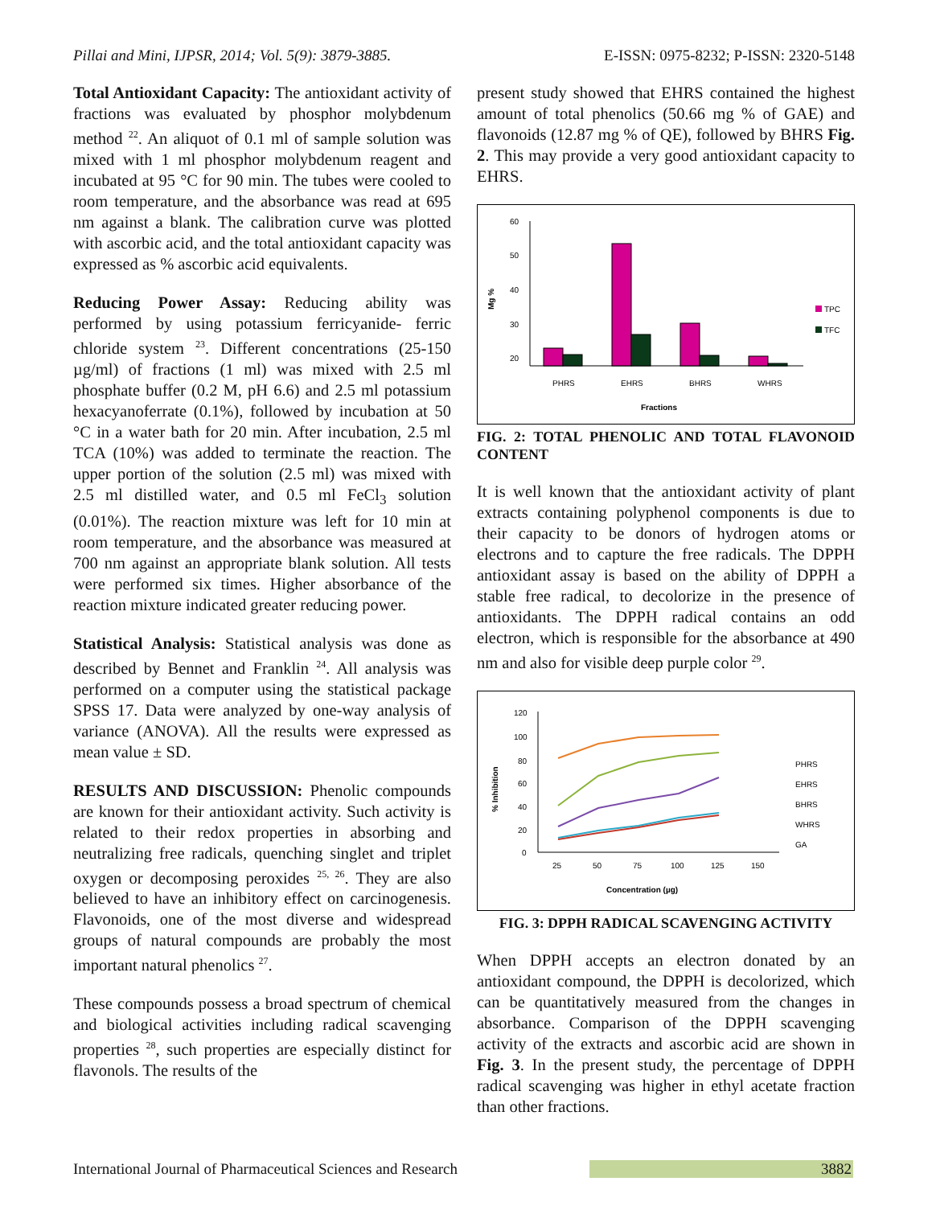Pillai and Mini, IJPSR, 2014; Vol. 5(9): 3879-3885. E-ISSN: 0975-8232; P-ISSN: 2320-5148
Total Antioxidant Capacity: The antioxidant activity of fractions was evaluated by phosphor molybdenum method <sup>22</sup>. An aliquot of 0.1 ml of sample solution was mixed with 1 ml phosphor molybdenum reagent and incubated at 95 °C for 90 min. The tubes were cooled to room temperature, and the absorbance was read at 695 nm against a blank. The calibration curve was plotted with ascorbic acid, and the total antioxidant capacity was expressed as % ascorbic acid equivalents.
Reducing Power Assay: Reducing ability was performed by using potassium ferricyanide- ferric chloride system <sup>23</sup>. Different concentrations (25-150 µg/ml) of fractions (1 ml) was mixed with 2.5 ml phosphate buffer (0.2 M, pH 6.6) and 2.5 ml potassium hexacyanoferrate (0.1%), followed by incubation at 50 °C in a water bath for 20 min. After incubation, 2.5 ml TCA (10%) was added to terminate the reaction. The upper portion of the solution (2.5 ml) was mixed with 2.5 ml distilled water, and 0.5 ml FeCl<sub>3</sub> solution (0.01%). The reaction mixture was left for 10 min at room temperature, and the absorbance was measured at 700 nm against an appropriate blank solution. All tests were performed six times. Higher absorbance of the reaction mixture indicated greater reducing power.
Statistical Analysis: Statistical analysis was done as described by Bennet and Franklin <sup>24</sup>. All analysis was performed on a computer using the statistical package SPSS 17. Data were analyzed by one-way analysis of variance (ANOVA). All the results were expressed as mean value ± SD.
RESULTS AND DISCUSSION: Phenolic compounds are known for their antioxidant activity. Such activity is related to their redox properties in absorbing and neutralizing free radicals, quenching singlet and triplet oxygen or decomposing peroxides <sup>25, 26</sup>. They are also believed to have an inhibitory effect on carcinogenesis. Flavonoids, one of the most diverse and widespread groups of natural compounds are probably the most important natural phenolics <sup>27</sup>.
These compounds possess a broad spectrum of chemical and biological activities including radical scavenging properties <sup>28</sup>, such properties are especially distinct for flavonols. The results of the
present study showed that EHRS contained the highest amount of total phenolics (50.66 mg % of GAE) and flavonoids (12.87 mg % of QE), followed by BHRS Fig. 2. This may provide a very good antioxidant capacity to EHRS.
60
50
40
30
20
Mg %
PHRS
EHRS
BHRS
WHRS
Fractions
TPC
TFC
FIG. 2: TOTAL PHENOLIC AND TOTAL FLAVONOID CONTENT
It is well known that the antioxidant activity of plant extracts containing polyphenol components is due to their capacity to be donors of hydrogen atoms or electrons and to capture the free radicals. The DPPH antioxidant assay is based on the ability of DPPH a stable free radical, to decolorize in the presence of antioxidants. The DPPH radical contains an odd electron, which is responsible for the absorbance at 490 nm and also for visible deep purple color <sup>29</sup>.
120
100
80
60
40
20
0
% Inhibition
25
50
75
100
125
150
Concentration (µg)
PHRS
EHRS
BHRS
WHRS
GA
FIG. 3: DPPH RADICAL SCAVENGING ACTIVITY
When DPPH accepts an electron donated by an antioxidant compound, the DPPH is decolorized, which can be quantitatively measured from the changes in absorbance. Comparison of the DPPH scavenging activity of the extracts and ascorbic acid are shown in Fig. 3. In the present study, the percentage of DPPH radical scavenging was higher in ethyl acetate fraction than other fractions.
International Journal of Pharmaceutical Sciences and Research 3882